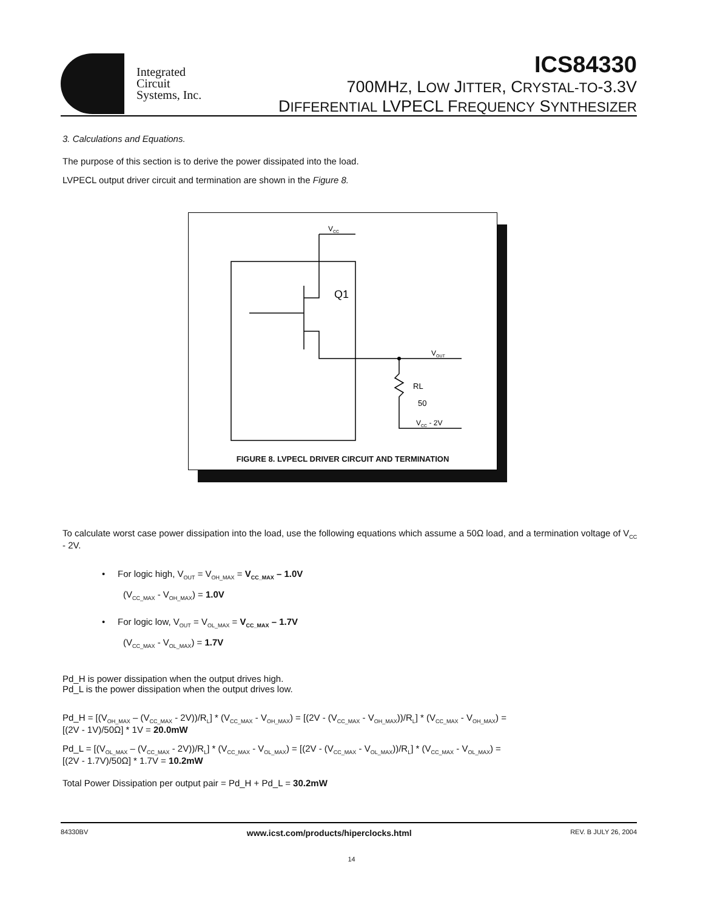Integrated
Circuit
Systems, Inc.
ICS84330
700MHZ, LOW JITTER, CRYSTAL-TO-3.3V
DIFFERENTIAL LVPECL FREQUENCY SYNTHESIZER
3. Calculations and Equations.
The purpose of this section is to derive the power dissipated into the load.
LVPECL output driver circuit and termination are shown in the Figure 8.
VCC
Q1
VOUT
RL
50
VCC - 2V
FIGURE 8. LVPECL DRIVER CIRCUIT AND TERMINATION
To calculate worst case power dissipation into the load, use the following equations which assume a 50Ω load, and a termination voltage of V<sub>CC</sub> - 2V.
• For logic high, V<sub>OUT</sub> = V<sub>OH_MAX</sub> = V<sub>CC_MAX</sub> – 1.0V
(V<sub>CC_MAX</sub> - V<sub>OH_MAX</sub>) = 1.0V
• For logic low, V<sub>OUT</sub> = V<sub>OL_MAX</sub> = V<sub>CC_MAX</sub> – 1.7V
(V<sub>CC_MAX</sub> - V<sub>OL_MAX</sub>) = 1.7V
Pd_H is power dissipation when the output drives high.
Pd_L is the power dissipation when the output drives low.
Pd_H = [(V<sub>OH_MAX</sub> – (V<sub>CC_MAX</sub> - 2V))/R<sub>L</sub>] * (V<sub>CC_MAX</sub> - V<sub>OH_MAX</sub>) = [(2V - (V<sub>CC_MAX</sub> - V<sub>OH_MAX</sub>))/R<sub>L</sub>] * (V<sub>CC_MAX</sub> - V<sub>OH_MAX</sub>) =
[(2V - 1V)/50Ω] * 1V = 20.0mW
Pd_L = [(V<sub>OL_MAX</sub> – (V<sub>CC_MAX</sub> - 2V))/R<sub>L</sub>] * (V<sub>CC_MAX</sub> - V<sub>OL_MAX</sub>) = [(2V - (V<sub>CC_MAX</sub> - V<sub>OL_MAX</sub>))/R<sub>L</sub>] * (V<sub>CC_MAX</sub> - V<sub>OL_MAX</sub>) =
[(2V - 1.7V)/50Ω] * 1.7V = 10.2mW
Total Power Dissipation per output pair = Pd_H + Pd_L = 30.2mW
84330BV www.icst.com/products/hiperclocks.html REV. B JULY 26, 2004
14